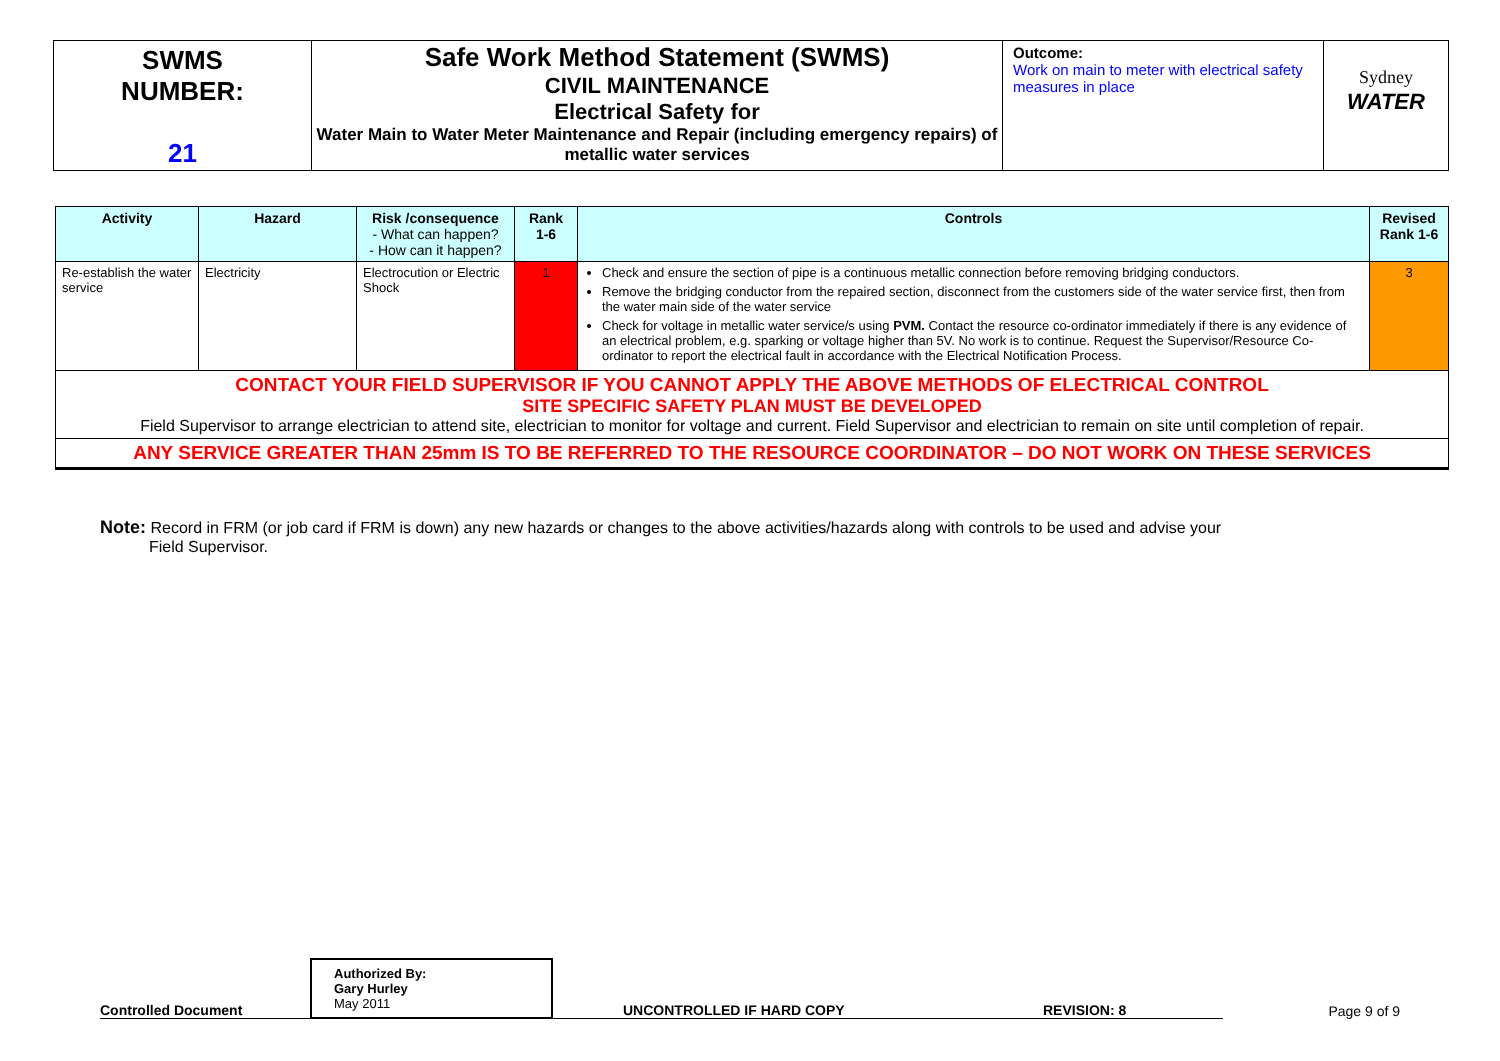| SWMS NUMBER: 21 | Safe Work Method Statement (SWMS) CIVIL MAINTENANCE Electrical Safety for Water Main to Water Meter Maintenance and Repair (including emergency repairs) of metallic water services | Outcome: Work on main to meter with electrical safety measures in place | Sydney WATER |
| Activity | Hazard | Risk /consequence - What can happen? - How can it happen? | Rank 1-6 | Controls | Revised Rank 1-6 |
| --- | --- | --- | --- | --- | --- |
| Re-establish the water service | Electricity | Electrocution or Electric Shock | 1 | Check and ensure the section of pipe is a continuous metallic connection before removing bridging conductors. Remove the bridging conductor from the repaired section, disconnect from the customers side of the water service first, then from the water main side of the water service Check for voltage in metallic water service/s using PVM. Contact the resource co-ordinator immediately if there is any evidence of an electrical problem, e.g. sparking or voltage higher than 5V. No work is to continue. Request the Supervisor/Resource Co-ordinator to report the electrical fault in accordance with the Electrical Notification Process. | 3 |
| CONTACT YOUR FIELD SUPERVISOR IF YOU CANNOT APPLY THE ABOVE METHODS OF ELECTRICAL CONTROL SITE SPECIFIC SAFETY PLAN MUST BE DEVELOPED Field Supervisor to arrange electrician to attend site, electrician to monitor for voltage and current. Field Supervisor and electrician to remain on site until completion of repair. | | | | | |
| ANY SERVICE GREATER THAN 25mm IS TO BE REFERRED TO THE RESOURCE COORDINATOR – DO NOT WORK ON THESE SERVICES | | | | | |
Note: Record in FRM (or job card if FRM is down) any new hazards or changes to the above activities/hazards along with controls to be used and advise your
Field Supervisor.
Controlled Document
Authorized By:
Gary Hurley
May 2011
UNCONTROLLED IF HARD COPY
REVISION: 8
Page 9 of 9